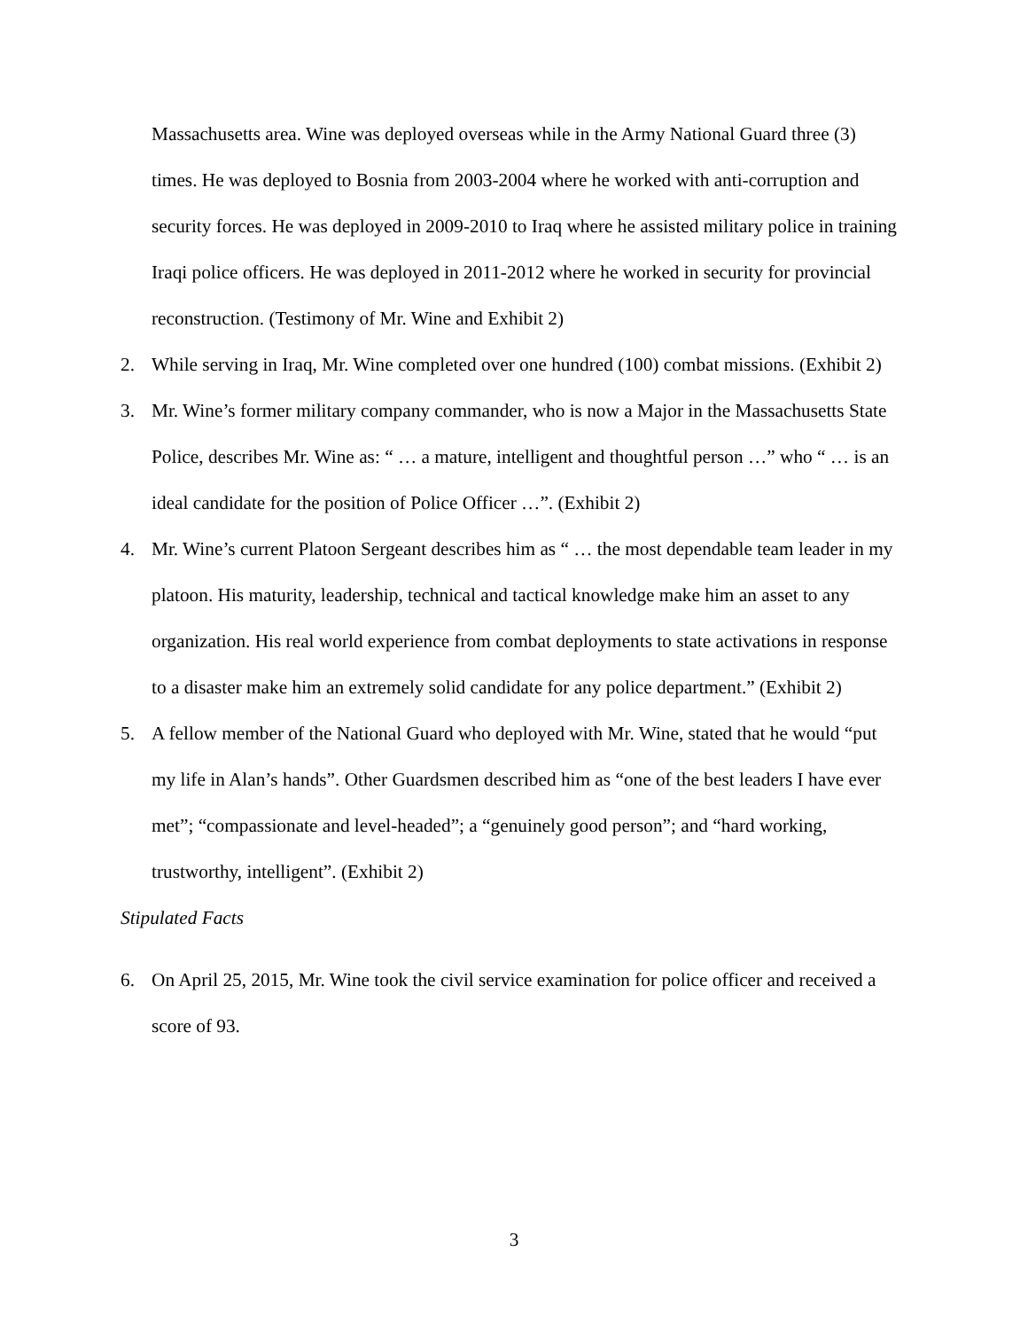Massachusetts area. Wine was deployed overseas while in the Army National Guard three (3) times. He was deployed to Bosnia from 2003-2004 where he worked with anti-corruption and security forces. He was deployed in 2009-2010 to Iraq where he assisted military police in training Iraqi police officers. He was deployed in 2011-2012 where he worked in security for provincial reconstruction. (Testimony of Mr. Wine and Exhibit 2)
2. While serving in Iraq, Mr. Wine completed over one hundred (100) combat missions. (Exhibit 2)
3. Mr. Wine’s former military company commander, who is now a Major in the Massachusetts State Police, describes Mr. Wine as: “ … a mature, intelligent and thoughtful person …” who “ … is an ideal candidate for the position of Police Officer …”. (Exhibit 2)
4. Mr. Wine’s current Platoon Sergeant describes him as “ … the most dependable team leader in my platoon. His maturity, leadership, technical and tactical knowledge make him an asset to any organization. His real world experience from combat deployments to state activations in response to a disaster make him an extremely solid candidate for any police department.” (Exhibit 2)
5. A fellow member of the National Guard who deployed with Mr. Wine, stated that he would “put my life in Alan’s hands”. Other Guardsmen described him as “one of the best leaders I have ever met”; “compassionate and level-headed”; a “genuinely good person”; and “hard working, trustworthy, intelligent”. (Exhibit 2)
Stipulated Facts
6. On April 25, 2015, Mr. Wine took the civil service examination for police officer and received a score of 93.
3